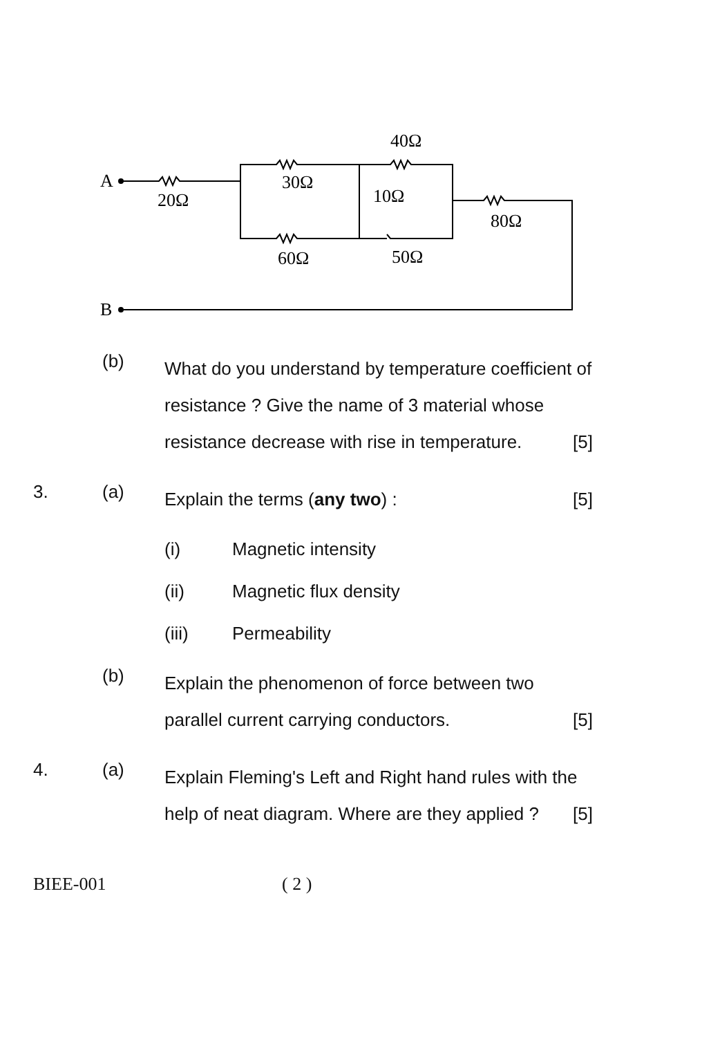A
20Ω
30Ω
40Ω
10Ω
80Ω
60Ω
50Ω
B
(b)
What do you understand by temperature coefficient of resistance ? Give the name of 3 material whose resistance decrease with rise in temperature. [5]
3. (a)
Explain the terms (any two) : [5]
(i) Magnetic intensity
(ii) Magnetic flux density
(iii) Permeability
(b)
Explain the phenomenon of force between two parallel current carrying conductors. [5]
4. (a)
Explain Fleming's Left and Right hand rules with the help of neat diagram. Where are they applied ? [5]
BIEE-001 ( 2 )